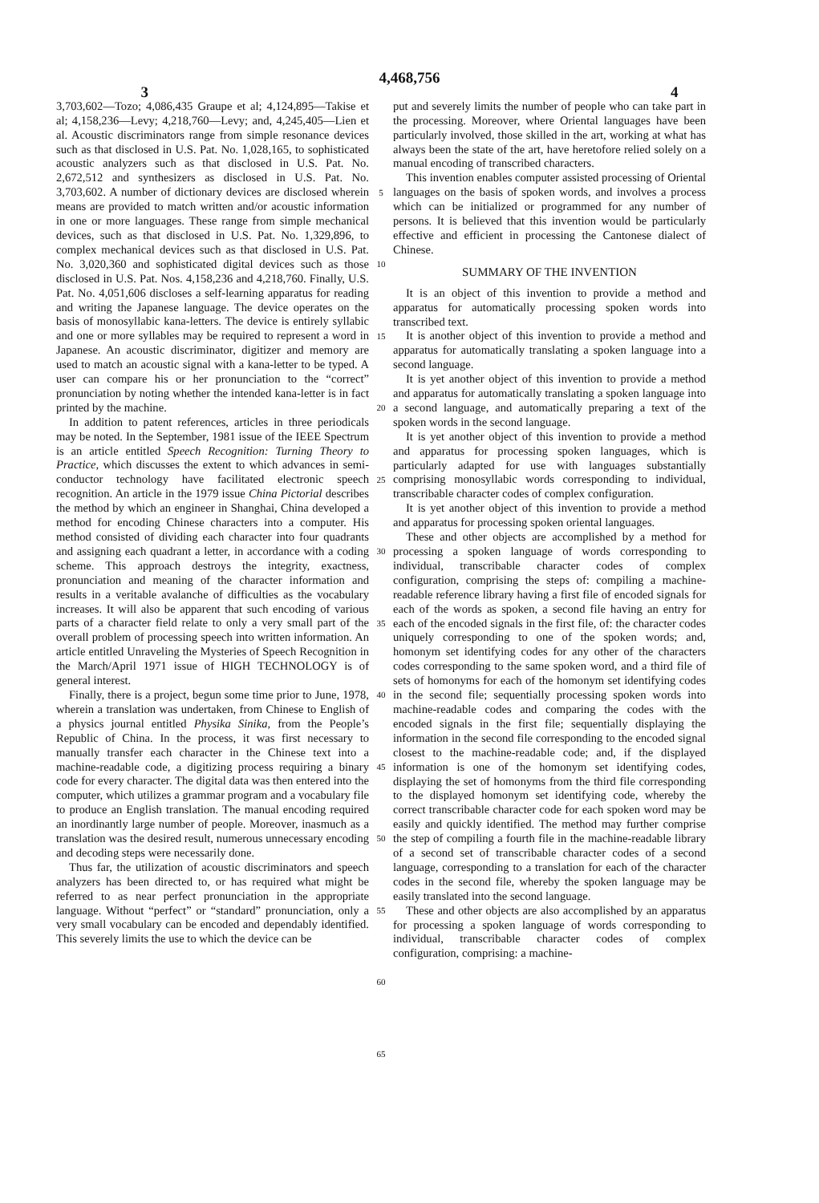4,468,756
3 4
3,703,602—Tozo; 4,086,435 Graupe et al; 4,124,895—Takise et al; 4,158,236—Levy; 4,218,760—Levy; and, 4,245,405—Lien et al. Acoustic discriminators range from simple resonance devices such as that disclosed in U.S. Pat. No. 1,028,165, to sophisticated acoustic analyzers such as that disclosed in U.S. Pat. No. 2,672,512 and synthesizers as disclosed in U.S. Pat. No. 3,703,602. A number of dictionary devices are disclosed wherein means are provided to match written and/or acoustic information in one or more languages. These range from simple mechanical devices, such as that disclosed in U.S. Pat. No. 1,329,896, to complex mechanical devices such as that disclosed in U.S. Pat. No. 3,020,360 and sophisticated digital devices such as those disclosed in U.S. Pat. Nos. 4,158,236 and 4,218,760. Finally, U.S. Pat. No. 4,051,606 discloses a self-learning apparatus for reading and writing the Japanese language. The device operates on the basis of monosyllabic kana-letters. The device is entirely syllabic and one or more syllables may be required to represent a word in Japanese. An acoustic discriminator, digitizer and memory are used to match an acoustic signal with a kana-letter to be typed. A user can compare his or her pronunciation to the “correct” pronunciation by noting whether the intended kana-letter is in fact printed by the machine.
In addition to patent references, articles in three periodicals may be noted. In the September, 1981 issue of the IEEE Spectrum is an article entitled Speech Recognition: Turning Theory to Practice, which discusses the extent to which advances in semi-conductor technology have facilitated electronic speech recognition. An article in the 1979 issue China Pictorial describes the method by which an engineer in Shanghai, China developed a method for encoding Chinese characters into a computer. His method consisted of dividing each character into four quadrants and assigning each quadrant a letter, in accordance with a coding scheme. This approach destroys the integrity, exactness, pronunciation and meaning of the character information and results in a veritable avalanche of difficulties as the vocabulary increases. It will also be apparent that such encoding of various parts of a character field relate to only a very small part of the overall problem of processing speech into written information. An article entitled Unraveling the Mysteries of Speech Recognition in the March/April 1971 issue of HIGH TECHNOLOGY is of general interest.
Finally, there is a project, begun some time prior to June, 1978, wherein a translation was undertaken, from Chinese to English of a physics journal entitled Physika Sinika, from the People’s Republic of China. In the process, it was first necessary to manually transfer each character in the Chinese text into a machine-readable code, a digitizing process requiring a binary code for every character. The digital data was then entered into the computer, which utilizes a grammar program and a vocabulary file to produce an English translation. The manual encoding required an inordinantly large number of people. Moreover, inasmuch as a translation was the desired result, numerous unnecessary encoding and decoding steps were necessarily done.
Thus far, the utilization of acoustic discriminators and speech analyzers has been directed to, or has required what might be referred to as near perfect pronunciation in the appropriate language. Without “perfect” or “standard” pronunciation, only a very small vocabulary can be encoded and dependably identified. This severely limits the use to which the device can be
5
10
15
20
25
30
35
40
45
50
55
60
65
put and severely limits the number of people who can take part in the processing. Moreover, where Oriental languages have been particularly involved, those skilled in the art, working at what has always been the state of the art, have heretofore relied solely on a manual encoding of transcribed characters.
This invention enables computer assisted processing of Oriental languages on the basis of spoken words, and involves a process which can be initialized or programmed for any number of persons. It is believed that this invention would be particularly effective and efficient in processing the Cantonese dialect of Chinese.
SUMMARY OF THE INVENTION
It is an object of this invention to provide a method and apparatus for automatically processing spoken words into transcribed text.
It is another object of this invention to provide a method and apparatus for automatically translating a spoken language into a second language.
It is yet another object of this invention to provide a method and apparatus for automatically translating a spoken language into a second language, and automatically preparing a text of the spoken words in the second language.
It is yet another object of this invention to provide a method and apparatus for processing spoken languages, which is particularly adapted for use with languages substantially comprising monosyllabic words corresponding to individual, transcribable character codes of complex configuration.
It is yet another object of this invention to provide a method and apparatus for processing spoken oriental languages.
These and other objects are accomplished by a method for processing a spoken language of words corresponding to individual, transcribable character codes of complex configuration, comprising the steps of: compiling a machine-readable reference library having a first file of encoded signals for each of the words as spoken, a second file having an entry for each of the encoded signals in the first file, of: the character codes uniquely corresponding to one of the spoken words; and, homonym set identifying codes for any other of the characters codes corresponding to the same spoken word, and a third file of sets of homonyms for each of the homonym set identifying codes in the second file; sequentially processing spoken words into machine-readable codes and comparing the codes with the encoded signals in the first file; sequentially displaying the information in the second file corresponding to the encoded signal closest to the machine-readable code; and, if the displayed information is one of the homonym set identifying codes, displaying the set of homonyms from the third file corresponding to the displayed homonym set identifying code, whereby the correct transcribable character code for each spoken word may be easily and quickly identified. The method may further comprise the step of compiling a fourth file in the machine-readable library of a second set of transcribable character codes of a second language, corresponding to a translation for each of the character codes in the second file, whereby the spoken language may be easily translated into the second language.
These and other objects are also accomplished by an apparatus for processing a spoken language of words corresponding to individual, transcribable character codes of complex configuration, comprising: a machine-